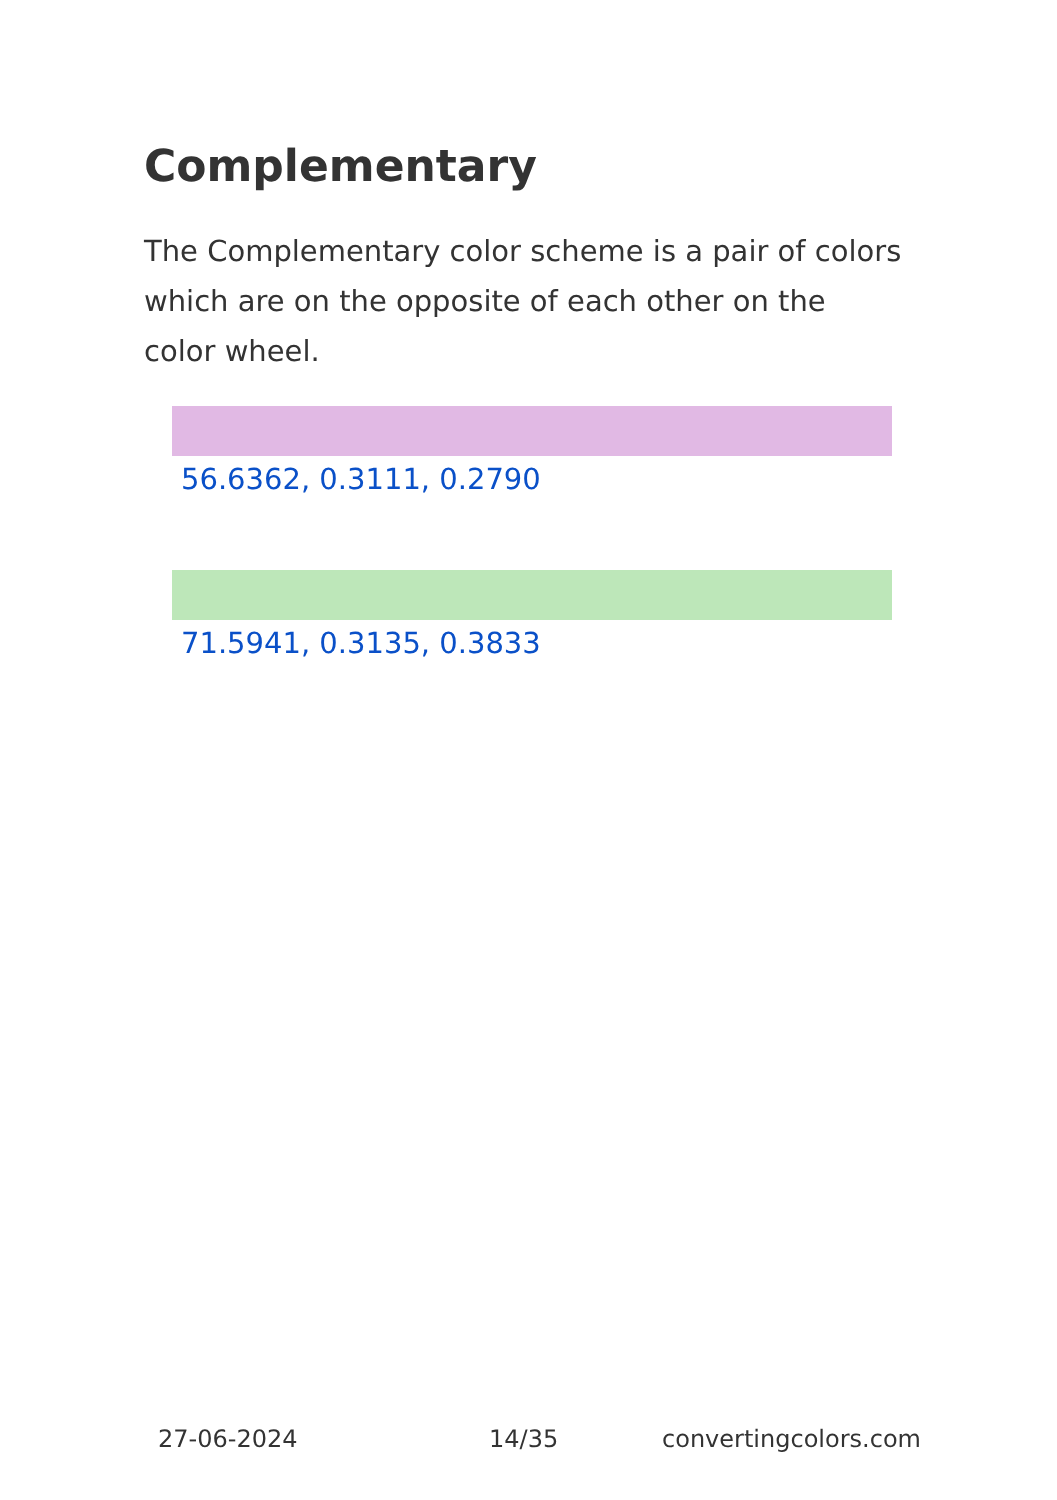Complementary
The Complementary color scheme is a pair of colors which are on the opposite of each other on the color wheel.
56.6362, 0.3111, 0.2790
71.5941, 0.3135, 0.3833
27-06-2024 14/35 convertingcolors.com